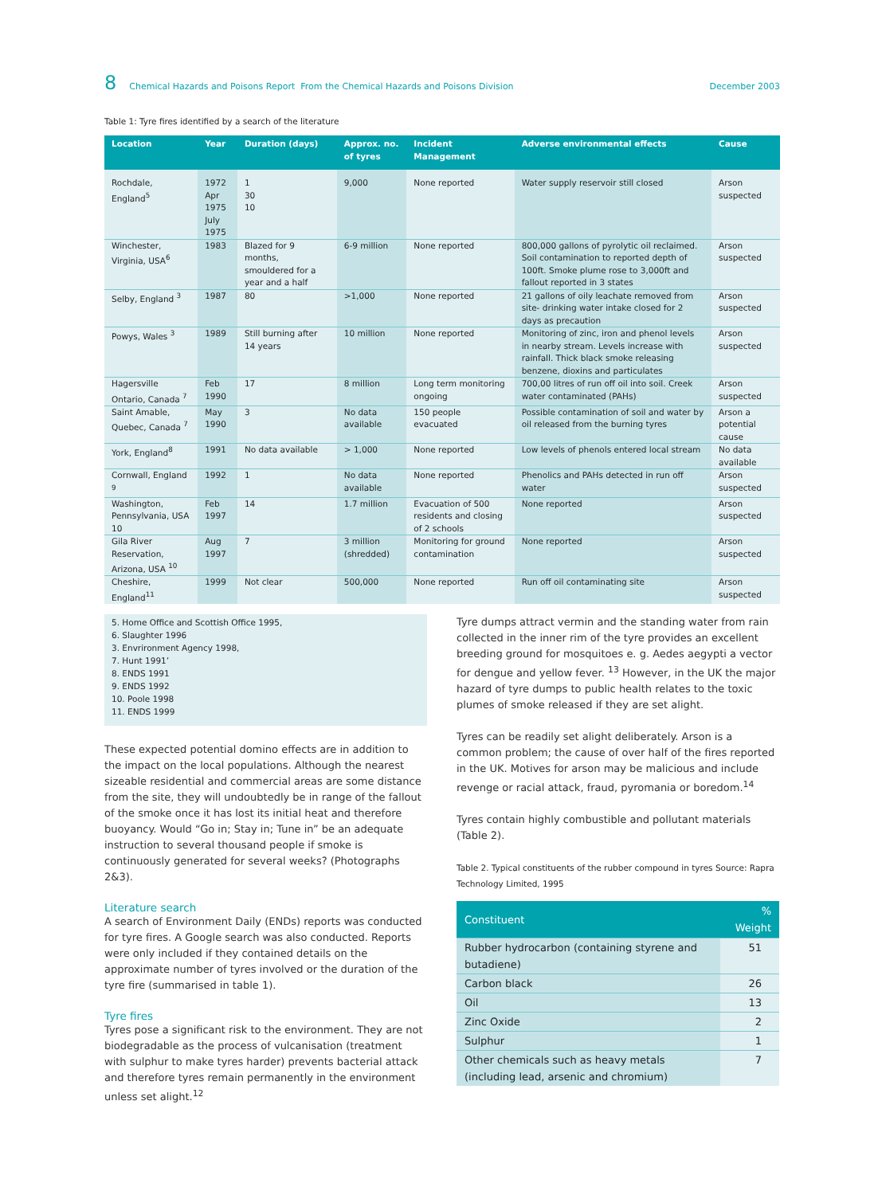8 Chemical Hazards and Poisons Report From the Chemical Hazards and Poisons Division December 2003
Table 1: Tyre fires identified by a search of the literature
| Location | Year | Duration (days) | Approx. no. of tyres | Incident Management | Adverse environmental effects | Cause |
| --- | --- | --- | --- | --- | --- | --- |
| Rochdale, England<sup>5</sup> | 1972 Apr 1975 July 1975 | 1 30 10 | 9,000 | None reported | Water supply reservoir still closed | Arson suspected |
| Winchester, Virginia, USA<sup>6</sup> | 1983 | Blazed for 9 months, smouldered for a year and a half | 6-9 million | None reported | 800,000 gallons of pyrolytic oil reclaimed. Soil contamination to reported depth of 100ft. Smoke plume rose to 3,000ft and fallout reported in 3 states | Arson suspected |
| Selby, England <sup>3</sup> | 1987 | 80 | >1,000 | None reported | 21 gallons of oily leachate removed from site- drinking water intake closed for 2 days as precaution | Arson suspected |
| Powys, Wales <sup>3</sup> | 1989 | Still burning after 14 years | 10 million | None reported | Monitoring of zinc, iron and phenol levels in nearby stream. Levels increase with rainfall. Thick black smoke releasing benzene, dioxins and particulates | Arson suspected |
| Hagersville Ontario, Canada <sup>7</sup> | Feb 1990 | 17 | 8 million | Long term monitoring ongoing | 700,00 litres of run off oil into soil. Creek water contaminated (PAHs) | Arson suspected |
| Saint Amable, Quebec, Canada <sup>7</sup> | May 1990 | 3 | No data available | 150 people evacuated | Possible contamination of soil and water by oil released from the burning tyres | Arson a potential cause |
| York, England<sup>8</sup> | 1991 | No data available | > 1,000 | None reported | Low levels of phenols entered local stream | No data available |
| Cornwall, England <sup>9</sup> | 1992 | 1 | No data available | None reported | Phenolics and PAHs detected in run off water | Arson suspected |
| Washington, Pennsylvania, USA 10 | Feb 1997 | 14 | 1.7 million | Evacuation of 500 residents and closing of 2 schools | None reported | Arson suspected |
| Gila River Reservation, Arizona, USA <sup>10</sup> | Aug 1997 | 7 | 3 million (shredded) | Monitoring for ground contamination | None reported | Arson suspected |
| Cheshire, England<sup>11</sup> | 1999 | Not clear | 500,000 | None reported | Run off oil contaminating site | Arson suspected |
5. Home Office and Scottish Office 1995,
6. Slaughter 1996
3. Envrironment Agency 1998,
7. Hunt 1991’
8. ENDS 1991
9. ENDS 1992
10. Poole 1998
11. ENDS 1999
These expected potential domino effects are in addition to the impact on the local populations. Although the nearest sizeable residential and commercial areas are some distance from the site, they will undoubtedly be in range of the fallout of the smoke once it has lost its initial heat and therefore buoyancy. Would “Go in; Stay in; Tune in” be an adequate instruction to several thousand people if smoke is continuously generated for several weeks? (Photographs 2&3).
Literature search
A search of Environment Daily (ENDs) reports was conducted for tyre fires. A Google search was also conducted. Reports were only included if they contained details on the approximate number of tyres involved or the duration of the tyre fire (summarised in table 1).
Tyre fires
Tyres pose a significant risk to the environment. They are not biodegradable as the process of vulcanisation (treatment with sulphur to make tyres harder) prevents bacterial attack and therefore tyres remain permanently in the environment unless set alight.<sup>12</sup>
Tyre dumps attract vermin and the standing water from rain collected in the inner rim of the tyre provides an excellent breeding ground for mosquitoes e. g. Aedes aegypti a vector for dengue and yellow fever. <sup>13</sup> However, in the UK the major hazard of tyre dumps to public health relates to the toxic plumes of smoke released if they are set alight.
Tyres can be readily set alight deliberately. Arson is a common problem; the cause of over half of the fires reported in the UK. Motives for arson may be malicious and include revenge or racial attack, fraud, pyromania or boredom.<sup>14</sup>
Tyres contain highly combustible and pollutant materials (Table 2).
Table 2. Typical constituents of the rubber compound in tyres Source: Rapra Technology Limited, 1995
| Constituent | % Weight |
| --- | --- |
| Rubber hydrocarbon (containing styrene and butadiene) | 51 |
| Carbon black | 26 |
| Oil | 13 |
| Zinc Oxide | 2 |
| Sulphur | 1 |
| Other chemicals such as heavy metals (including lead, arsenic and chromium) | 7 |